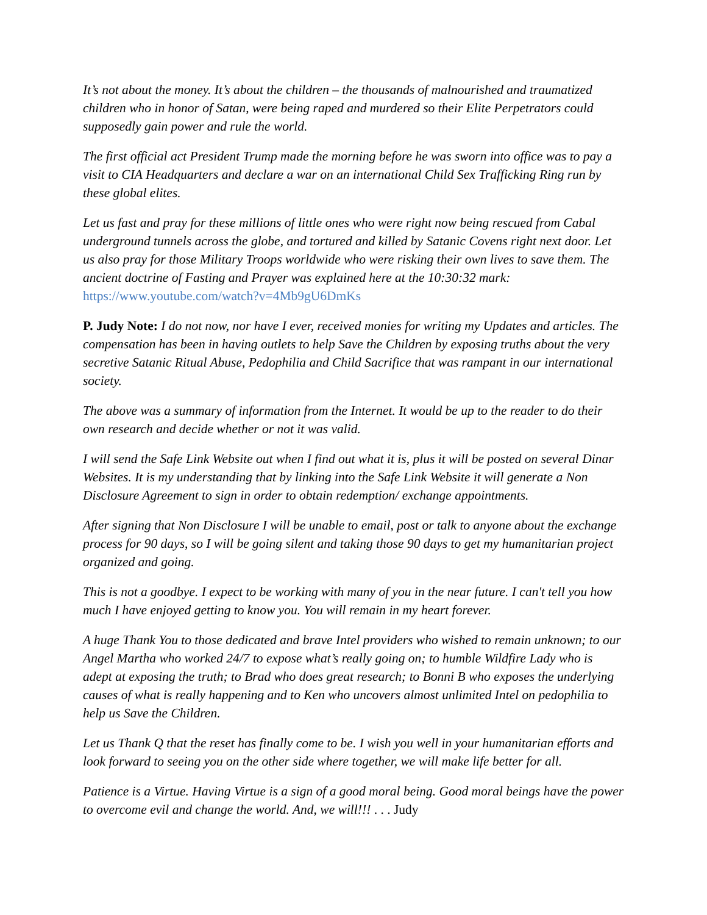It’s not about the money. It’s about the children – the thousands of malnourished and traumatized children who in honor of Satan, were being raped and murdered so their Elite Perpetrators could supposedly gain power and rule the world.
The first official act President Trump made the morning before he was sworn into office was to pay a visit to CIA Headquarters and declare a war on an international Child Sex Trafficking Ring run by these global elites.
Let us fast and pray for these millions of little ones who were right now being rescued from Cabal underground tunnels across the globe, and tortured and killed by Satanic Covens right next door. Let us also pray for those Military Troops worldwide who were risking their own lives to save them. The ancient doctrine of Fasting and Prayer was explained here at the 10:30:32 mark: https://www.youtube.com/watch?v=4Mb9gU6DmKs
P. Judy Note: I do not now, nor have I ever, received monies for writing my Updates and articles. The compensation has been in having outlets to help Save the Children by exposing truths about the very secretive Satanic Ritual Abuse, Pedophilia and Child Sacrifice that was rampant in our international society.
The above was a summary of information from the Internet. It would be up to the reader to do their own research and decide whether or not it was valid.
I will send the Safe Link Website out when I find out what it is, plus it will be posted on several Dinar Websites. It is my understanding that by linking into the Safe Link Website it will generate a Non Disclosure Agreement to sign in order to obtain redemption/ exchange appointments.
After signing that Non Disclosure I will be unable to email, post or talk to anyone about the exchange process for 90 days, so I will be going silent and taking those 90 days to get my humanitarian project organized and going.
This is not a goodbye. I expect to be working with many of you in the near future. I can't tell you how much I have enjoyed getting to know you. You will remain in my heart forever.
A huge Thank You to those dedicated and brave Intel providers who wished to remain unknown; to our Angel Martha who worked 24/7 to expose what’s really going on; to humble Wildfire Lady who is adept at exposing the truth; to Brad who does great research; to Bonni B who exposes the underlying causes of what is really happening and to Ken who uncovers almost unlimited Intel on pedophilia to help us Save the Children.
Let us Thank Q that the reset has finally come to be. I wish you well in your humanitarian efforts and look forward to seeing you on the other side where together, we will make life better for all.
Patience is a Virtue. Having Virtue is a sign of a good moral being. Good moral beings have the power to overcome evil and change the world. And, we will!!! . . . Judy